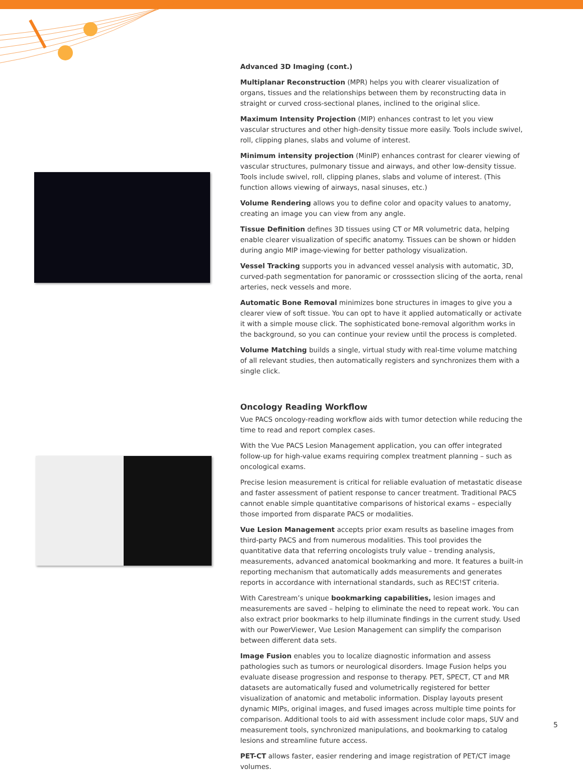Advanced 3D Imaging (cont.)
Multiplanar Reconstruction (MPR) helps you with clearer visualization of organs, tissues and the relationships between them by reconstructing data in straight or curved cross-sectional planes, inclined to the original slice.
Maximum Intensity Projection (MIP) enhances contrast to let you view vascular structures and other high-density tissue more easily. Tools include swivel, roll, clipping planes, slabs and volume of interest.
Minimum intensity projection (MinIP) enhances contrast for clearer viewing of vascular structures, pulmonary tissue and airways, and other low-density tissue. Tools include swivel, roll, clipping planes, slabs and volume of interest. (This function allows viewing of airways, nasal sinuses, etc.)
Volume Rendering allows you to define color and opacity values to anatomy, creating an image you can view from any angle.
Tissue Definition defines 3D tissues using CT or MR volumetric data, helping enable clearer visualization of specific anatomy. Tissues can be shown or hidden during angio MIP image-viewing for better pathology visualization.
Vessel Tracking supports you in advanced vessel analysis with automatic, 3D, curved-path segmentation for panoramic or crosssection slicing of the aorta, renal arteries, neck vessels and more.
Automatic Bone Removal minimizes bone structures in images to give you a clearer view of soft tissue. You can opt to have it applied automatically or activate it with a simple mouse click. The sophisticated bone-removal algorithm works in the background, so you can continue your review until the process is completed.
Volume Matching builds a single, virtual study with real-time volume matching of all relevant studies, then automatically registers and synchronizes them with a single click.
Oncology Reading Workflow
Vue PACS oncology-reading workflow aids with tumor detection while reducing the time to read and report complex cases.
With the Vue PACS Lesion Management application, you can offer integrated follow-up for high-value exams requiring complex treatment planning – such as oncological exams.
Precise lesion measurement is critical for reliable evaluation of metastatic disease and faster assessment of patient response to cancer treatment. Traditional PACS cannot enable simple quantitative comparisons of historical exams – especially those imported from disparate PACS or modalities.
Vue Lesion Management accepts prior exam results as baseline images from third-party PACS and from numerous modalities. This tool provides the quantitative data that referring oncologists truly value – trending analysis, measurements, advanced anatomical bookmarking and more. It features a built-in reporting mechanism that automatically adds measurements and generates reports in accordance with international standards, such as REC!ST criteria.
With Carestream’s unique bookmarking capabilities, lesion images and measurements are saved – helping to eliminate the need to repeat work. You can also extract prior bookmarks to help illuminate findings in the current study. Used with our PowerViewer, Vue Lesion Management can simplify the comparison between different data sets.
Image Fusion enables you to localize diagnostic information and assess pathologies such as tumors or neurological disorders. Image Fusion helps you evaluate disease progression and response to therapy. PET, SPECT, CT and MR datasets are automatically fused and volumetrically registered for better visualization of anatomic and metabolic information. Display layouts present dynamic MIPs, original images, and fused images across multiple time points for comparison. Additional tools to aid with assessment include color maps, SUV and measurement tools, synchronized manipulations, and bookmarking to catalog lesions and streamline future access.
PET-CT allows faster, easier rendering and image registration of PET/CT image volumes.
5